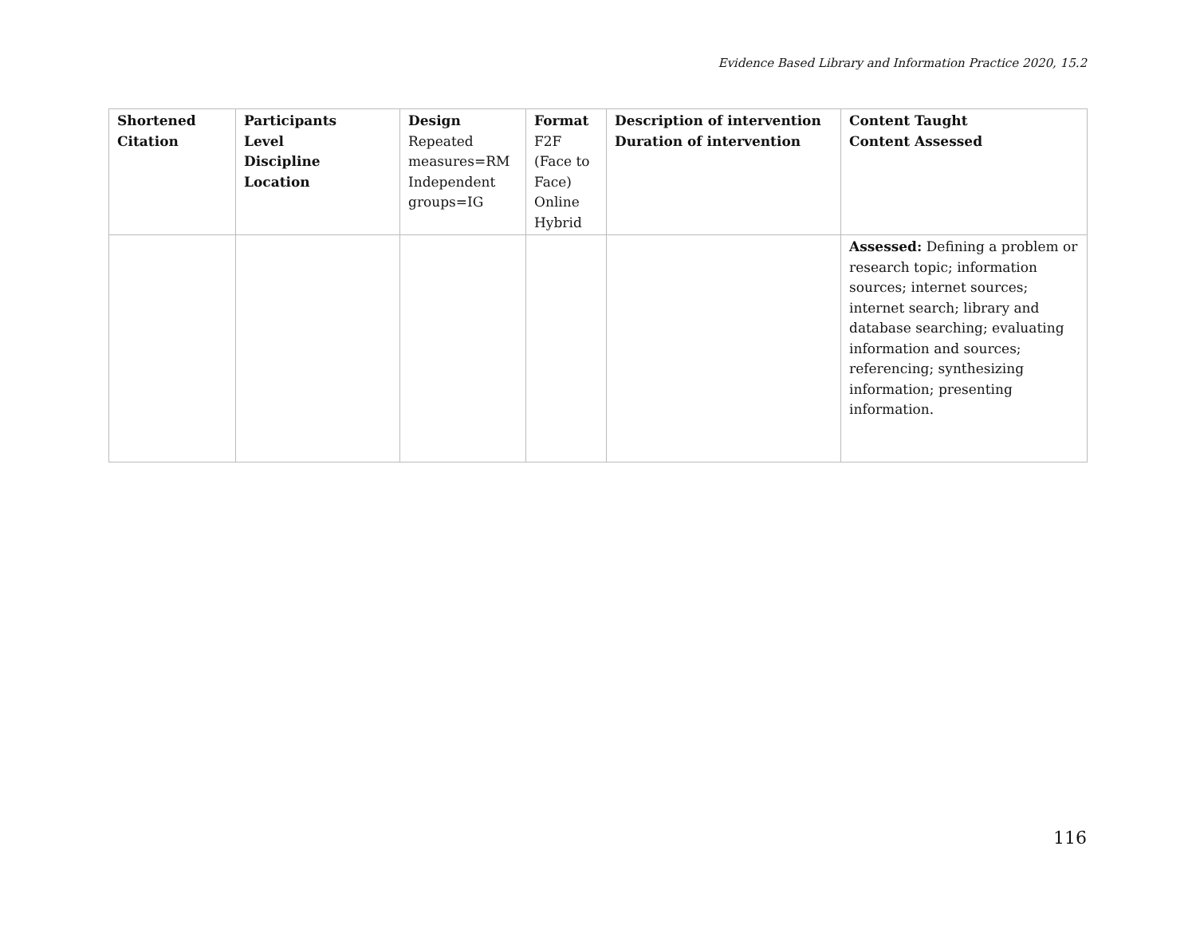Evidence Based Library and Information Practice 2020, 15.2
| Shortened Citation | Participants Level Discipline Location | Design Repeated measures=RM Independent groups=IG | Format F2F (Face to Face) Online Hybrid | Description of intervention Duration of intervention | Content Taught Content Assessed |
| --- | --- | --- | --- | --- | --- |
| | | | | | Assessed: Defining a problem or research topic; information sources; internet sources; internet search; library and database searching; evaluating information and sources; referencing; synthesizing information; presenting information. |
116